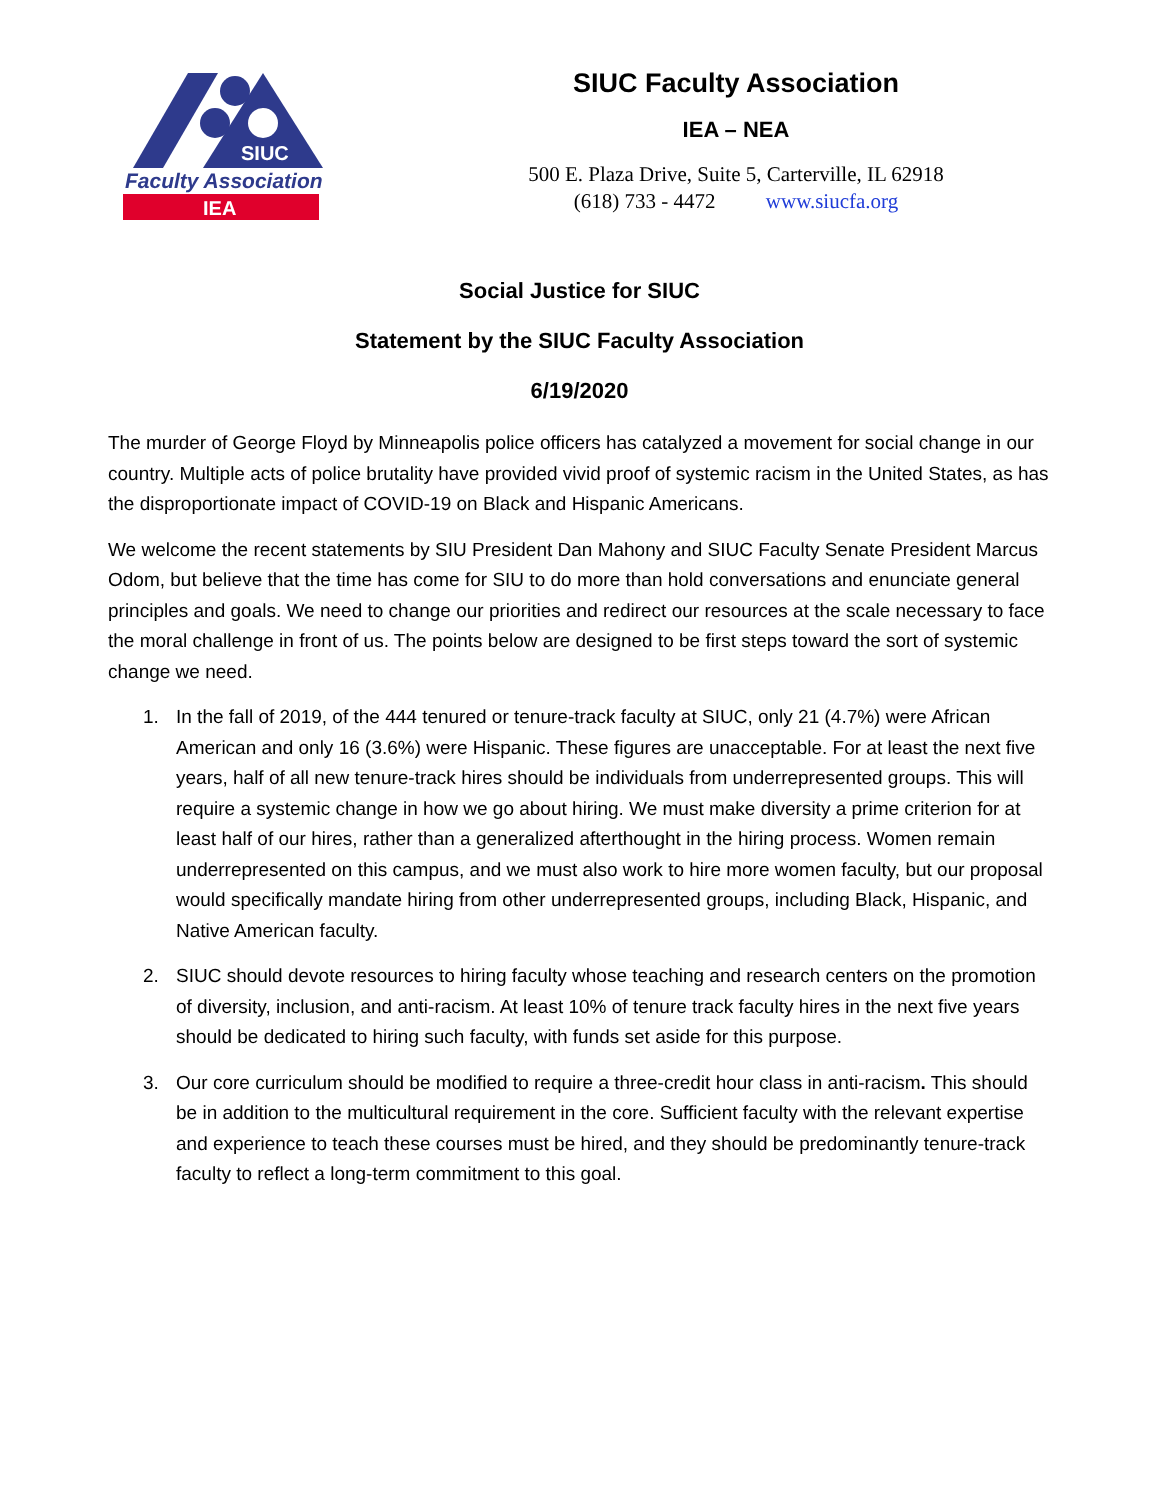SIUC
Faculty Association
IEA
SIUC Faculty Association
IEA – NEA
500 E. Plaza Drive, Suite 5, Carterville, IL 62918
(618) 733 - 4472 www.siucfa.org
Social Justice for SIUC
Statement by the SIUC Faculty Association
6/19/2020
The murder of George Floyd by Minneapolis police officers has catalyzed a movement for social change in our country. Multiple acts of police brutality have provided vivid proof of systemic racism in the United States, as has the disproportionate impact of COVID-19 on Black and Hispanic Americans.
We welcome the recent statements by SIU President Dan Mahony and SIUC Faculty Senate President Marcus Odom, but believe that the time has come for SIU to do more than hold conversations and enunciate general principles and goals. We need to change our priorities and redirect our resources at the scale necessary to face the moral challenge in front of us. The points below are designed to be first steps toward the sort of systemic change we need.
1. In the fall of 2019, of the 444 tenured or tenure-track faculty at SIUC, only 21 (4.7%) were African American and only 16 (3.6%) were Hispanic. These figures are unacceptable. For at least the next five years, half of all new tenure-track hires should be individuals from underrepresented groups. This will require a systemic change in how we go about hiring. We must make diversity a prime criterion for at least half of our hires, rather than a generalized afterthought in the hiring process. Women remain underrepresented on this campus, and we must also work to hire more women faculty, but our proposal would specifically mandate hiring from other underrepresented groups, including Black, Hispanic, and Native American faculty.
2. SIUC should devote resources to hiring faculty whose teaching and research centers on the promotion of diversity, inclusion, and anti-racism. At least 10% of tenure track faculty hires in the next five years should be dedicated to hiring such faculty, with funds set aside for this purpose.
3. Our core curriculum should be modified to require a three-credit hour class in anti-racism. This should be in addition to the multicultural requirement in the core. Sufficient faculty with the relevant expertise and experience to teach these courses must be hired, and they should be predominantly tenure-track faculty to reflect a long-term commitment to this goal.